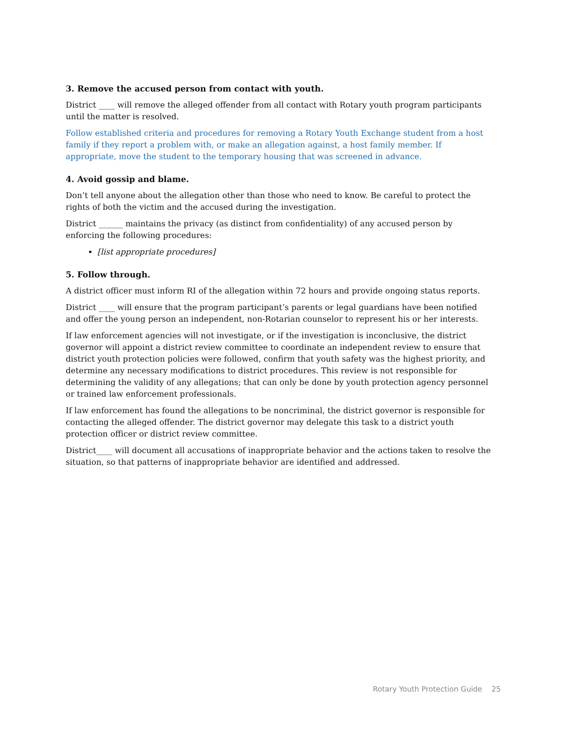3. Remove the accused person from contact with youth.
District ____ will remove the alleged offender from all contact with Rotary youth program participants until the matter is resolved.
Follow established criteria and procedures for removing a Rotary Youth Exchange student from a host family if they report a problem with, or make an allegation against, a host family member. If appropriate, move the student to the temporary housing that was screened in advance.
4. Avoid gossip and blame.
Don’t tell anyone about the allegation other than those who need to know. Be careful to protect the rights of both the victim and the accused during the investigation.
District ______ maintains the privacy (as distinct from confidentiality) of any accused person by enforcing the following procedures:
[list appropriate procedures]
5. Follow through.
A district officer must inform RI of the allegation within 72 hours and provide ongoing status reports.
District ____ will ensure that the program participant’s parents or legal guardians have been notified and offer the young person an independent, non-Rotarian counselor to represent his or her interests.
If law enforcement agencies will not investigate, or if the investigation is inconclusive, the district governor will appoint a district review committee to coordinate an independent review to ensure that district youth protection policies were followed, confirm that youth safety was the highest priority, and determine any necessary modifications to district procedures. This review is not responsible for determining the validity of any allegations; that can only be done by youth protection agency personnel or trained law enforcement professionals.
If law enforcement has found the allegations to be noncriminal, the district governor is responsible for contacting the alleged offender. The district governor may delegate this task to a district youth protection officer or district review committee.
District____ will document all accusations of inappropriate behavior and the actions taken to resolve the situation, so that patterns of inappropriate behavior are identified and addressed.
Rotary Youth Protection Guide 25